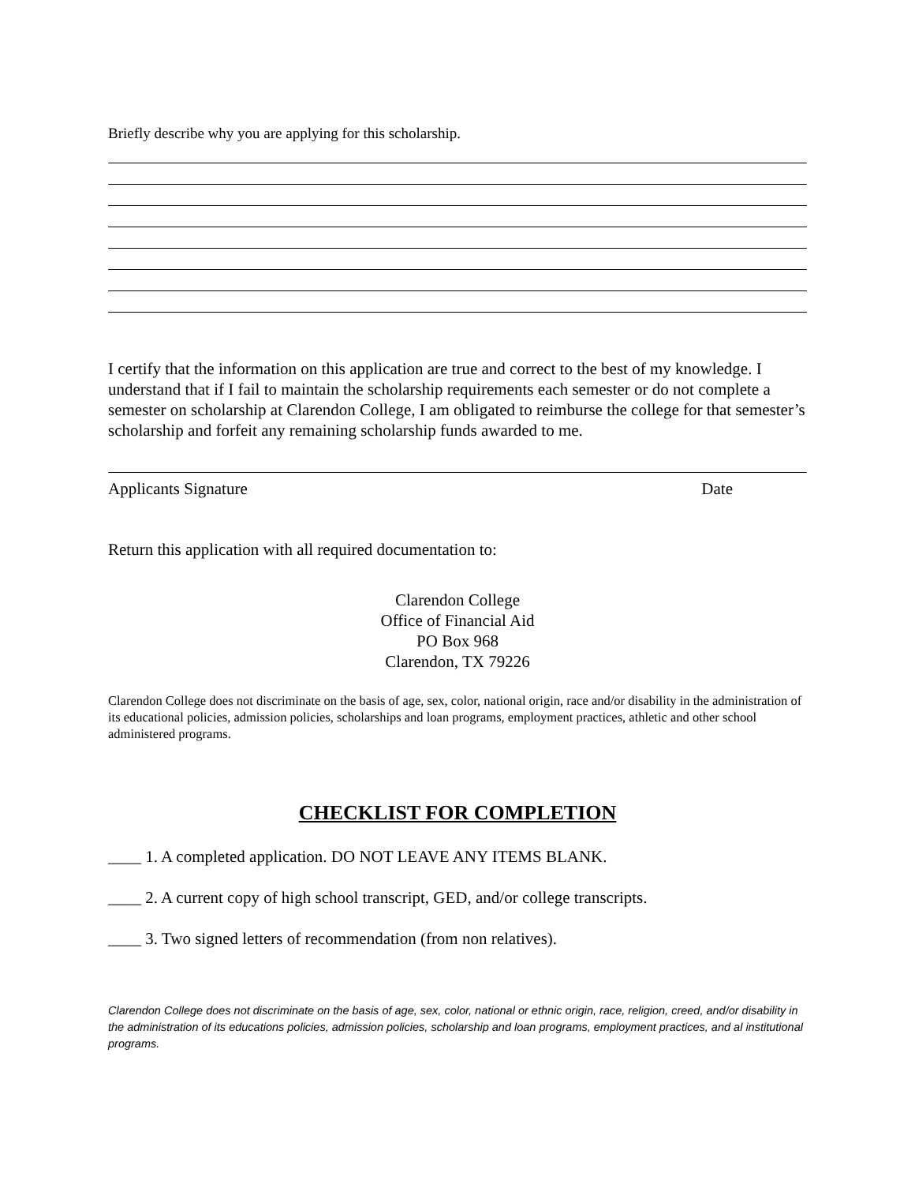Briefly describe why you are applying for this scholarship.
I certify that the information on this application are true and correct to the best of my knowledge. I understand that if I fail to maintain the scholarship requirements each semester or do not complete a semester on scholarship at Clarendon College, I am obligated to reimburse the college for that semester’s scholarship and forfeit any remaining scholarship funds awarded to me.
Applicants Signature Date
Return this application with all required documentation to:
Clarendon College
Office of Financial Aid
PO Box 968
Clarendon, TX 79226
Clarendon College does not discriminate on the basis of age, sex, color, national origin, race and/or disability in the administration of its educational policies, admission policies, scholarships and loan programs, employment practices, athletic and other school administered programs.
CHECKLIST FOR COMPLETION
____ 1. A completed application. DO NOT LEAVE ANY ITEMS BLANK.
____ 2. A current copy of high school transcript, GED, and/or college transcripts.
____ 3. Two signed letters of recommendation (from non relatives).
Clarendon College does not discriminate on the basis of age, sex, color, national or ethnic origin, race, religion, creed, and/or disability in the administration of its educations policies, admission policies, scholarship and loan programs, employment practices, and al institutional programs.